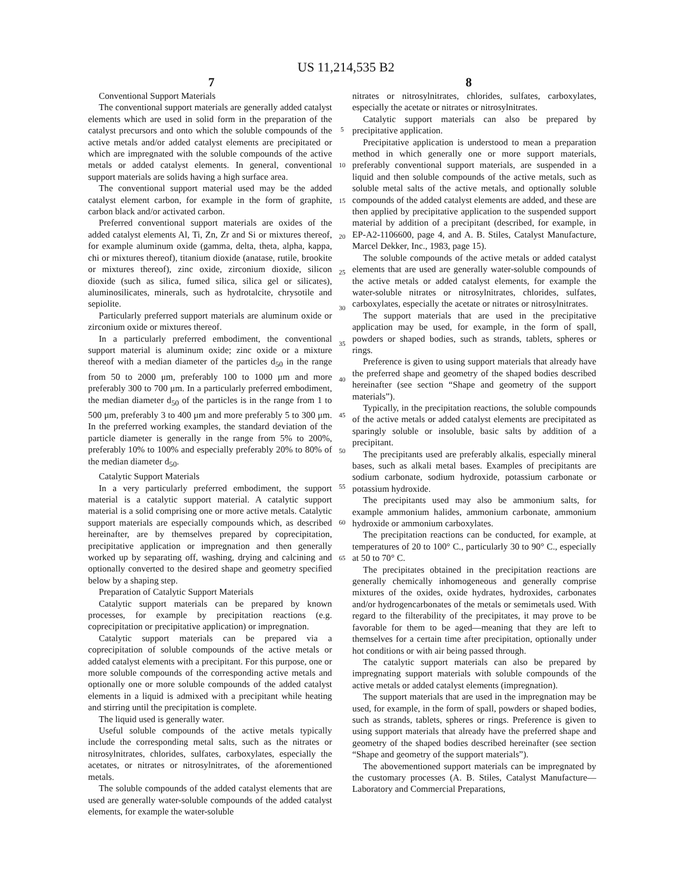US 11,214,535 B2
7 8
Conventional Support Materials
The conventional support materials are generally added catalyst elements which are used in solid form in the preparation of the catalyst precursors and onto which the soluble compounds of the active metals and/or added catalyst elements are precipitated or which are impregnated with the soluble compounds of the active metals or added catalyst elements. In general, conventional support materials are solids having a high surface area.
The conventional support material used may be the added catalyst element carbon, for example in the form of graphite, carbon black and/or activated carbon.
Preferred conventional support materials are oxides of the added catalyst elements Al, Ti, Zn, Zr and Si or mixtures thereof, for example aluminum oxide (gamma, delta, theta, alpha, kappa, chi or mixtures thereof), titanium dioxide (anatase, rutile, brookite or mixtures thereof), zinc oxide, zirconium dioxide, silicon dioxide (such as silica, fumed silica, silica gel or silicates), aluminosilicates, minerals, such as hydrotalcite, chrysotile and sepiolite.
Particularly preferred support materials are aluminum oxide or zirconium oxide or mixtures thereof.
In a particularly preferred embodiment, the conventional support material is aluminum oxide; zinc oxide or a mixture thereof with a median diameter of the particles d<sub>50</sub> in the range from 50 to 2000 μm, preferably 100 to 1000 μm and more preferably 300 to 700 μm. In a particularly preferred embodiment, the median diameter d<sub>50</sub> of the particles is in the range from 1 to 500 μm, preferably 3 to 400 μm and more preferably 5 to 300 μm. In the preferred working examples, the standard deviation of the particle diameter is generally in the range from 5% to 200%, preferably 10% to 100% and especially preferably 20% to 80% of the median diameter d<sub>50</sub>.
Catalytic Support Materials
In a very particularly preferred embodiment, the support material is a catalytic support material. A catalytic support material is a solid comprising one or more active metals. Catalytic support materials are especially compounds which, as described hereinafter, are by themselves prepared by coprecipitation, precipitative application or impregnation and then generally worked up by separating off, washing, drying and calcining and optionally converted to the desired shape and geometry specified below by a shaping step.
Preparation of Catalytic Support Materials
Catalytic support materials can be prepared by known processes, for example by precipitation reactions (e.g. coprecipitation or precipitative application) or impregnation.
Catalytic support materials can be prepared via a coprecipitation of soluble compounds of the active metals or added catalyst elements with a precipitant. For this purpose, one or more soluble compounds of the corresponding active metals and optionally one or more soluble compounds of the added catalyst elements in a liquid is admixed with a precipitant while heating and stirring until the precipitation is complete.
The liquid used is generally water.
Useful soluble compounds of the active metals typically include the corresponding metal salts, such as the nitrates or nitrosylnitrates, chlorides, sulfates, carboxylates, especially the acetates, or nitrates or nitrosylnitrates, of the aforementioned metals.
The soluble compounds of the added catalyst elements that are used are generally water-soluble compounds of the added catalyst elements, for example the water-soluble
5
10
15
20
25
30
35
40
45
50
55
60
65
nitrates or nitrosylnitrates, chlorides, sulfates, carboxylates, especially the acetate or nitrates or nitrosylnitrates.
Catalytic support materials can also be prepared by precipitative application.
Precipitative application is understood to mean a preparation method in which generally one or more support materials, preferably conventional support materials, are suspended in a liquid and then soluble compounds of the active metals, such as soluble metal salts of the active metals, and optionally soluble compounds of the added catalyst elements are added, and these are then applied by precipitative application to the suspended support material by addition of a precipitant (described, for example, in EP-A2-1106600, page 4, and A. B. Stiles, Catalyst Manufacture, Marcel Dekker, Inc., 1983, page 15).
The soluble compounds of the active metals or added catalyst elements that are used are generally water-soluble compounds of the active metals or added catalyst elements, for example the water-soluble nitrates or nitrosylnitrates, chlorides, sulfates, carboxylates, especially the acetate or nitrates or nitrosylnitrates.
The support materials that are used in the precipitative application may be used, for example, in the form of spall, powders or shaped bodies, such as strands, tablets, spheres or rings.
Preference is given to using support materials that already have the preferred shape and geometry of the shaped bodies described hereinafter (see section “Shape and geometry of the support materials”).
Typically, in the precipitation reactions, the soluble compounds of the active metals or added catalyst elements are precipitated as sparingly soluble or insoluble, basic salts by addition of a precipitant.
The precipitants used are preferably alkalis, especially mineral bases, such as alkali metal bases. Examples of precipitants are sodium carbonate, sodium hydroxide, potassium carbonate or potassium hydroxide.
The precipitants used may also be ammonium salts, for example ammonium halides, ammonium carbonate, ammonium hydroxide or ammonium carboxylates.
The precipitation reactions can be conducted, for example, at temperatures of 20 to 100° C., particularly 30 to 90° C., especially at 50 to 70° C.
The precipitates obtained in the precipitation reactions are generally chemically inhomogeneous and generally comprise mixtures of the oxides, oxide hydrates, hydroxides, carbonates and/or hydrogencarbonates of the metals or semimetals used. With regard to the filterability of the precipitates, it may prove to be favorable for them to be aged—meaning that they are left to themselves for a certain time after precipitation, optionally under hot conditions or with air being passed through.
The catalytic support materials can also be prepared by impregnating support materials with soluble compounds of the active metals or added catalyst elements (impregnation).
The support materials that are used in the impregnation may be used, for example, in the form of spall, powders or shaped bodies, such as strands, tablets, spheres or rings. Preference is given to using support materials that already have the preferred shape and geometry of the shaped bodies described hereinafter (see section “Shape and geometry of the support materials”).
The abovementioned support materials can be impregnated by the customary processes (A. B. Stiles, Catalyst Manufacture—Laboratory and Commercial Preparations,